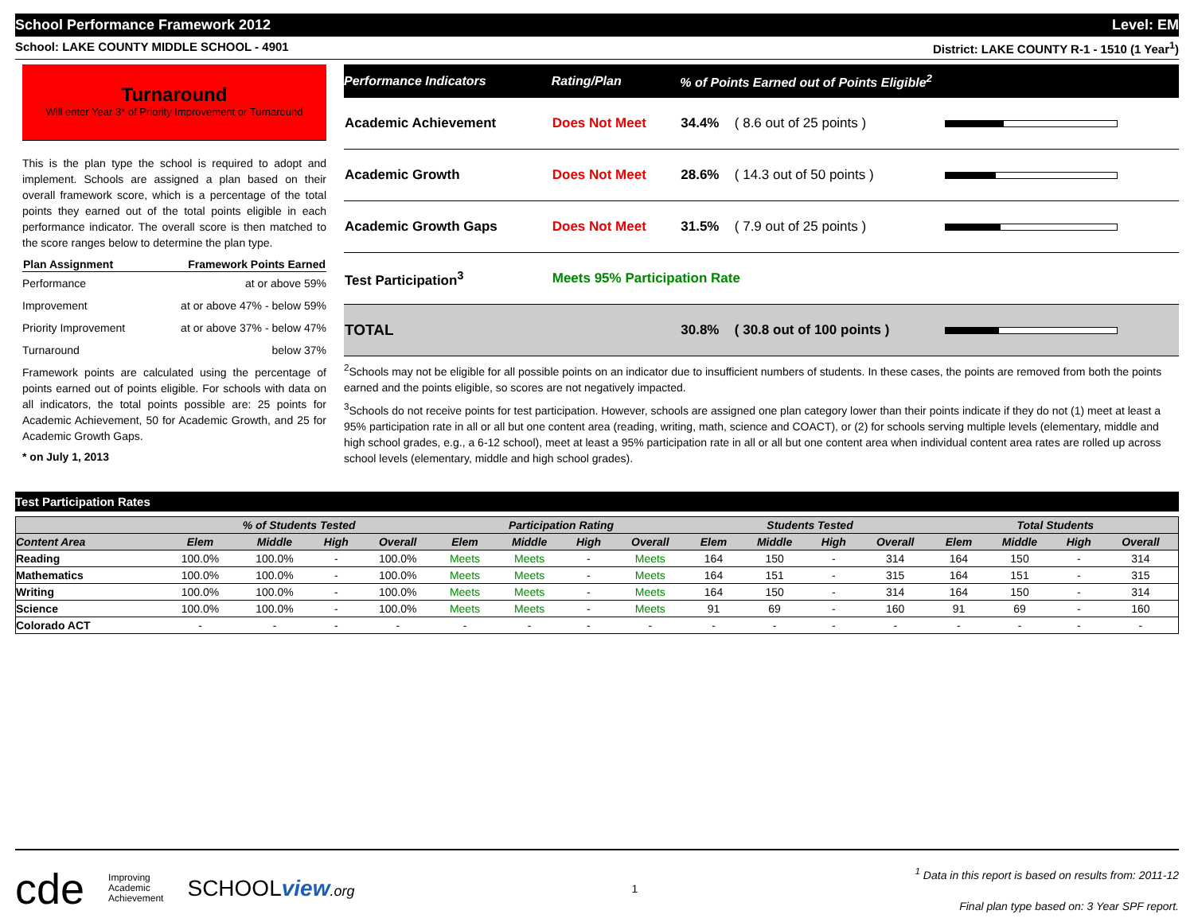School Performance Framework 2012 Level: EM
School: LAKE COUNTY MIDDLE SCHOOL - 4901 District: LAKE COUNTY R-1 - 1510 (1 Year<sup>1</sup>)
Turnaround
Will enter Year 3* of Priority Improvement or Turnaround
This is the plan type the school is required to adopt and implement. Schools are assigned a plan based on their overall framework score, which is a percentage of the total points they earned out of the total points eligible in each performance indicator. The overall score is then matched to the score ranges below to determine the plan type.
| Plan Assignment | Framework Points Earned |
| --- | --- |
| Performance | at or above 59% |
| Improvement | at or above 47% - below 59% |
| Priority Improvement | at or above 37% - below 47% |
| Turnaround | below 37% |
Framework points are calculated using the percentage of points earned out of points eligible. For schools with data on all indicators, the total points possible are: 25 points for Academic Achievement, 50 for Academic Growth, and 25 for Academic Growth Gaps.
* on July 1, 2013
| Performance Indicators | Rating/Plan | % of Points Earned out of Points Eligible<sup>2</sup> | | |
| --- | --- | --- | --- | --- |
| Academic Achievement | Does Not Meet | 34.4% | ( 8.6 out of 25 points ) | |
| Academic Growth | Does Not Meet | 28.6% | ( 14.3 out of 50 points ) | |
| Academic Growth Gaps | Does Not Meet | 31.5% | ( 7.9 out of 25 points ) | |
| Test Participation<sup>3</sup> | Meets 95% Participation Rate | | | |
| TOTAL | | 30.8% | ( 30.8 out of 100 points ) | |
<sup>2</sup> Schools may not be eligible for all possible points on an indicator due to insufficient numbers of students. In these cases, the points are removed from both the points earned and the points eligible, so scores are not negatively impacted.
<sup>3</sup> Schools do not receive points for test participation. However, schools are assigned one plan category lower than their points indicate if they do not (1) meet at least a 95% participation rate in all or all but one content area (reading, writing, math, science and COACT), or (2) for schools serving multiple levels (elementary, middle and high school grades, e.g., a 6-12 school), meet at least a 95% participation rate in all or all but one content area when individual content area rates are rolled up across school levels (elementary, middle and high school grades).
Test Participation Rates
| | % of Students Tested | | | | Participation Rating | | | | Students Tested | | | | Total Students | | | |
| --- | --- | --- | --- | --- | --- | --- | --- | --- | --- | --- | --- | --- | --- | --- | --- | --- |
| Content Area | Elem | Middle | High | Overall | Elem | Middle | High | Overall | Elem | Middle | High | Overall | Elem | Middle | High | Overall |
| Reading | 100.0% | 100.0% | - | 100.0% | Meets | Meets | - | Meets | 164 | 150 | - | 314 | 164 | 150 | - | 314 |
| Mathematics | 100.0% | 100.0% | - | 100.0% | Meets | Meets | - | Meets | 164 | 151 | - | 315 | 164 | 151 | - | 315 |
| Writing | 100.0% | 100.0% | - | 100.0% | Meets | Meets | - | Meets | 164 | 150 | - | 314 | 164 | 150 | - | 314 |
| Science | 100.0% | 100.0% | - | 100.0% | Meets | Meets | - | Meets | 91 | 69 | - | 160 | 91 | 69 | - | 160 |
| Colorado ACT | - | - | - | - | - | - | - | - | - | - | - | - | - | - | - | - |
cde Improving
Academic
Achievement SCHOOLview.org
1
<sup>1</sup> Data in this report is based on results from: 2011-12
Final plan type based on: 3 Year SPF report.